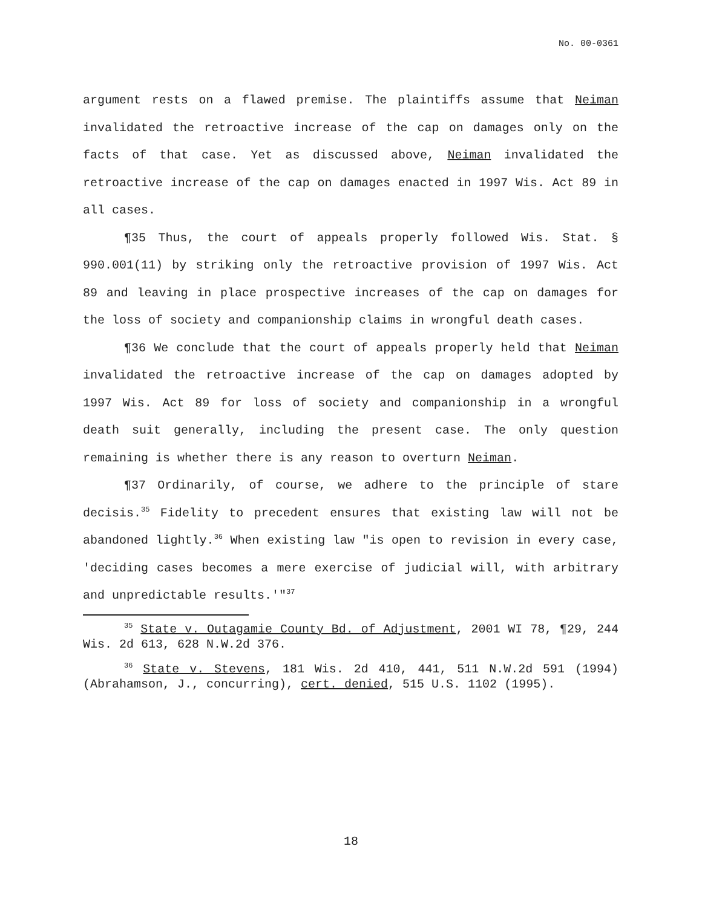No. 00-0361
argument rests on a flawed premise. The plaintiffs assume that Neiman invalidated the retroactive increase of the cap on damages only on the facts of that case. Yet as discussed above, Neiman invalidated the retroactive increase of the cap on damages enacted in 1997 Wis. Act 89 in all cases.
¶35 Thus, the court of appeals properly followed Wis. Stat. § 990.001(11) by striking only the retroactive provision of 1997 Wis. Act 89 and leaving in place prospective increases of the cap on damages for the loss of society and companionship claims in wrongful death cases.
¶36 We conclude that the court of appeals properly held that Neiman invalidated the retroactive increase of the cap on damages adopted by 1997 Wis. Act 89 for loss of society and companionship in a wrongful death suit generally, including the present case. The only question remaining is whether there is any reason to overturn Neiman.
¶37 Ordinarily, of course, we adhere to the principle of stare decisis.<sup>35</sup> Fidelity to precedent ensures that existing law will not be abandoned lightly.<sup>36</sup> When existing law "is open to revision in every case, 'deciding cases becomes a mere exercise of judicial will, with arbitrary and unpredictable results.'"<sup>37</sup>
<sup>35</sup> State v. Outagamie County Bd. of Adjustment, 2001 WI 78, ¶29, 244 Wis. 2d 613, 628 N.W.2d 376.
<sup>36</sup> State v. Stevens, 181 Wis. 2d 410, 441, 511 N.W.2d 591 (1994) (Abrahamson, J., concurring), cert. denied, 515 U.S. 1102 (1995).
18